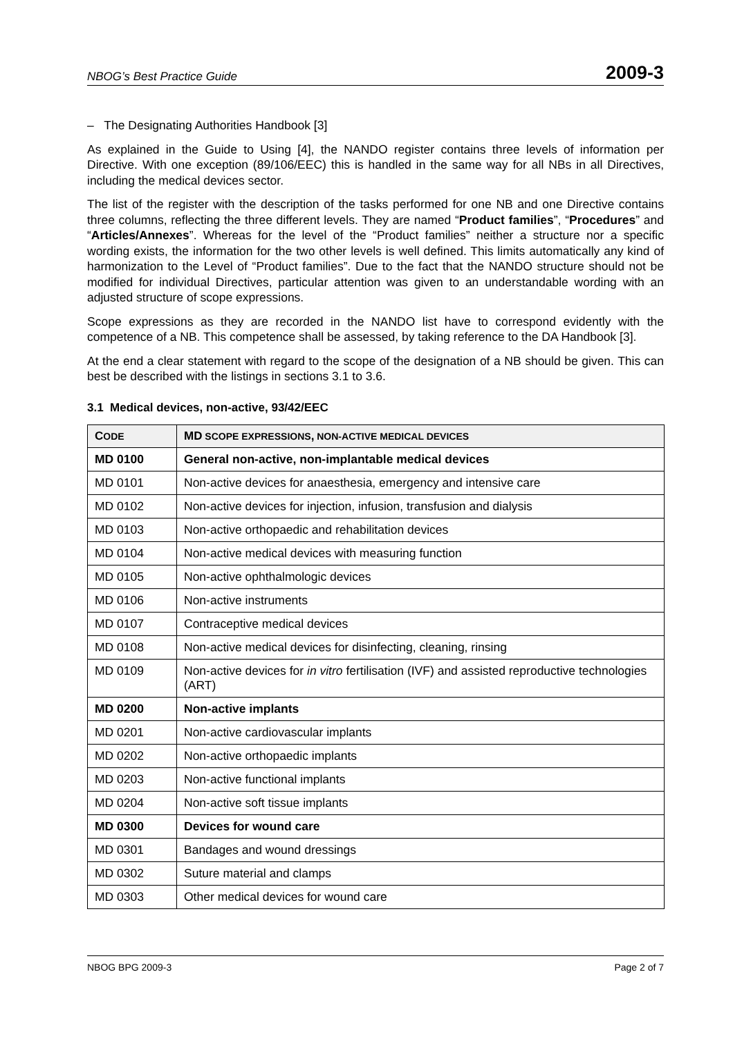NBOG’s Best Practice Guide 2009-3
– The Designating Authorities Handbook [3]
As explained in the Guide to Using [4], the NANDO register contains three levels of information per Directive. With one exception (89/106/EEC) this is handled in the same way for all NBs in all Directives, including the medical devices sector.
The list of the register with the description of the tasks performed for one NB and one Directive contains three columns, reflecting the three different levels. They are named “Product families”, “Procedures” and “Articles/Annexes”. Whereas for the level of the “Product families” neither a structure nor a specific wording exists, the information for the two other levels is well defined. This limits automatically any kind of harmonization to the Level of “Product families”. Due to the fact that the NANDO structure should not be modified for individual Directives, particular attention was given to an understandable wording with an adjusted structure of scope expressions.
Scope expressions as they are recorded in the NANDO list have to correspond evidently with the competence of a NB. This competence shall be assessed, by taking reference to the DA Handbook [3].
At the end a clear statement with regard to the scope of the designation of a NB should be given. This can best be described with the listings in sections 3.1 to 3.6.
3.1 Medical devices, non-active, 93/42/EEC
| C ODE | MD SCOPE EXPRESSIONS , NON-ACTIVE MEDICAL DEVICES |
| --- | --- |
| MD 0100 | General non-active, non-implantable medical devices |
| MD 0101 | Non-active devices for anaesthesia, emergency and intensive care |
| MD 0102 | Non-active devices for injection, infusion, transfusion and dialysis |
| MD 0103 | Non-active orthopaedic and rehabilitation devices |
| MD 0104 | Non-active medical devices with measuring function |
| MD 0105 | Non-active ophthalmologic devices |
| MD 0106 | Non-active instruments |
| MD 0107 | Contraceptive medical devices |
| MD 0108 | Non-active medical devices for disinfecting, cleaning, rinsing |
| MD 0109 | Non-active devices for in vitro fertilisation (IVF) and assisted reproductive technologies (ART) |
| MD 0200 | Non-active implants |
| MD 0201 | Non-active cardiovascular implants |
| MD 0202 | Non-active orthopaedic implants |
| MD 0203 | Non-active functional implants |
| MD 0204 | Non-active soft tissue implants |
| MD 0300 | Devices for wound care |
| MD 0301 | Bandages and wound dressings |
| MD 0302 | Suture material and clamps |
| MD 0303 | Other medical devices for wound care |
NBOG BPG 2009-3 Page 2 of 7